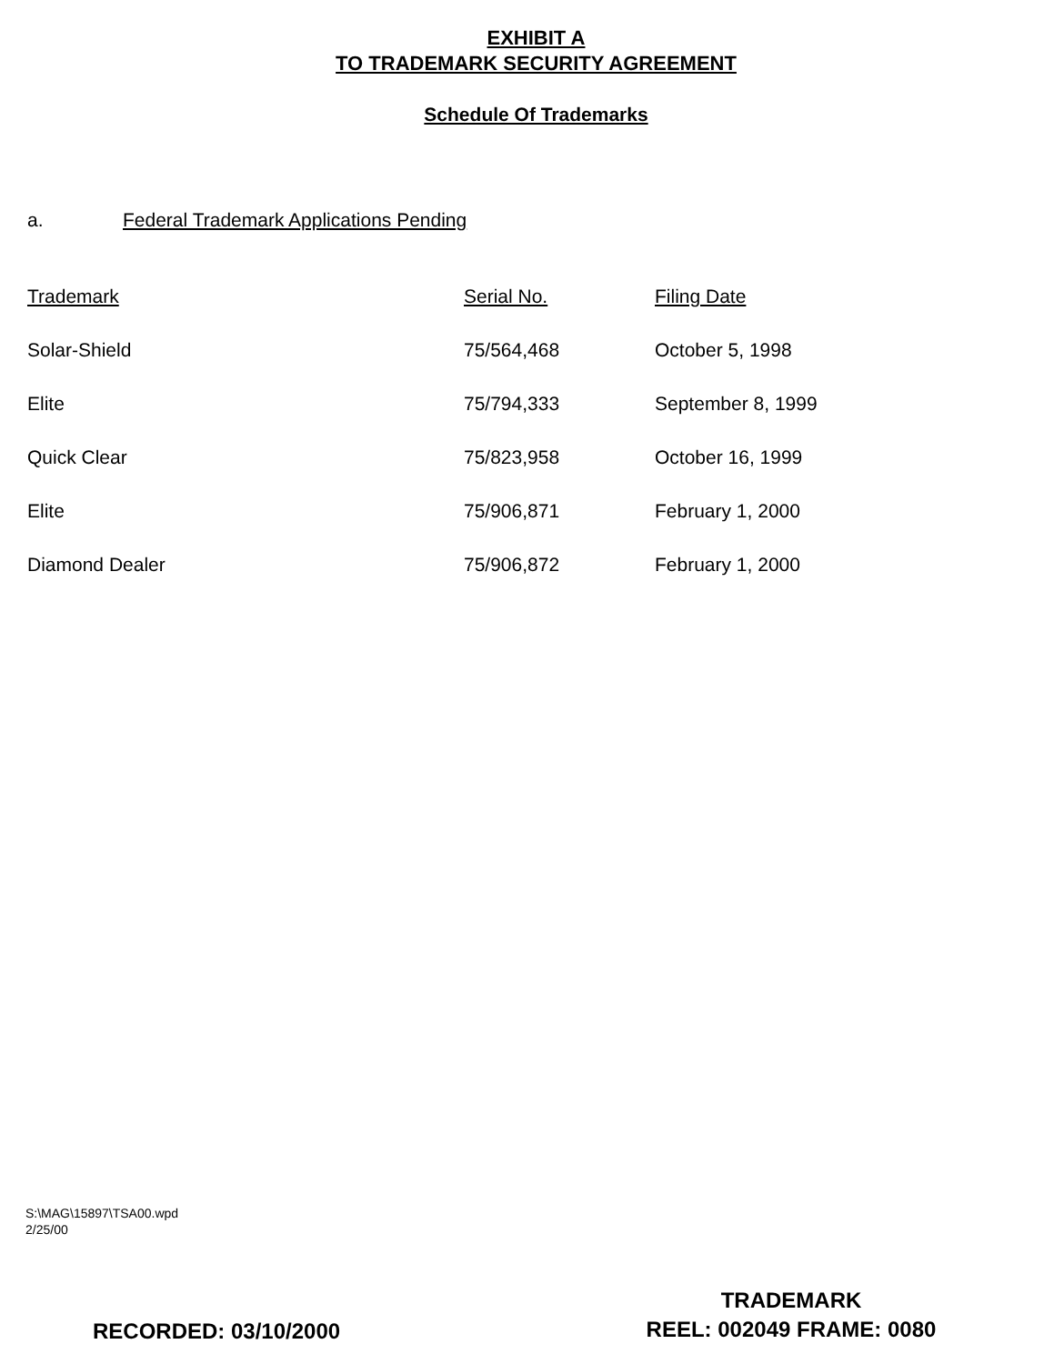EXHIBIT A
TO TRADEMARK SECURITY AGREEMENT
Schedule Of Trademarks
a. Federal Trademark Applications Pending
| Trademark | Serial No. | Filing Date |
| --- | --- | --- |
| Solar-Shield | 75/564,468 | October 5, 1998 |
| Elite | 75/794,333 | September 8, 1999 |
| Quick Clear | 75/823,958 | October 16, 1999 |
| Elite | 75/906,871 | February 1, 2000 |
| Diamond Dealer | 75/906,872 | February 1, 2000 |
S:\MAG\15897\TSA00.wpd
2/25/00
TRADEMARK
REEL: 002049 FRAME: 0080
RECORDED: 03/10/2000